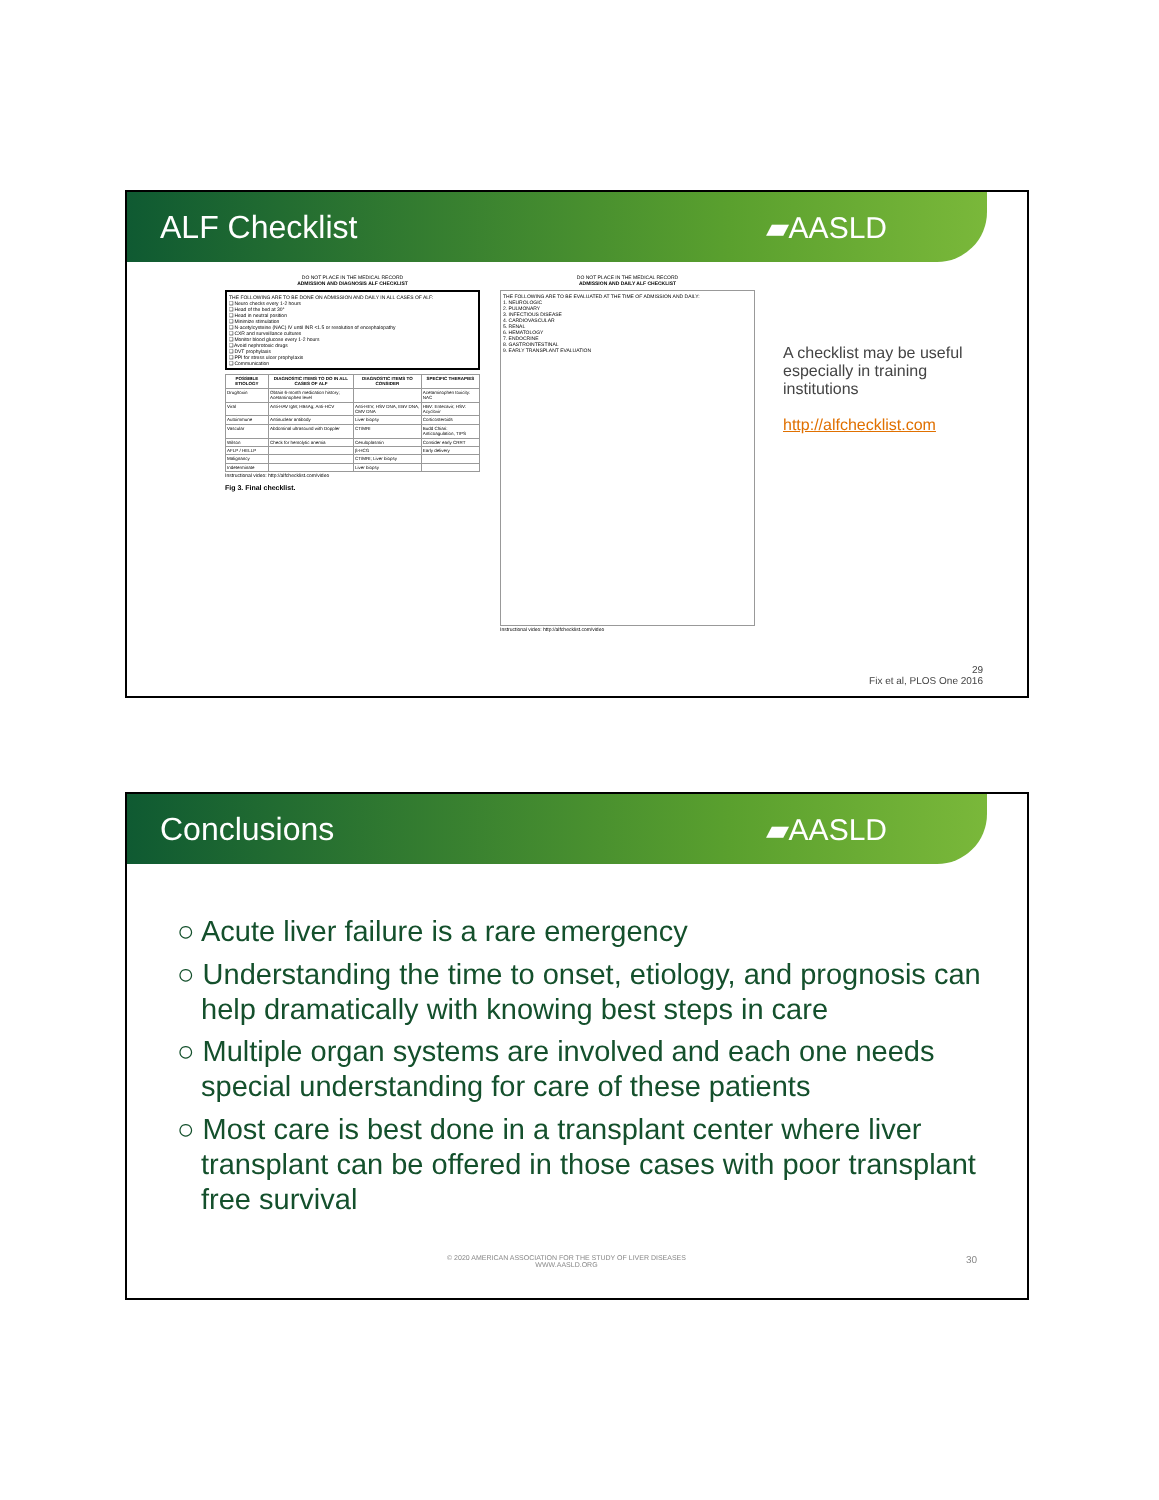ALF Checklist ▰AASLD
DO NOT PLACE IN THE MEDICAL RECORD
ADMISSION AND DIAGNOSIS ALF CHECKLIST
THE FOLLOWING ARE TO BE DONE ON ADMISSION AND DAILY IN ALL CASES OF ALF:
❑ Neuro checks every 1-2 hours
❑ Head of the bed at 30°
❑ Head in neutral position
❑ Minimize stimulation
❑ N-acetylcysteine (NAC) IV until INR <1.5 or resolution of encephalopathy
❑ CXR and surveillance cultures
❑ Monitor blood glucose every 1-2 hours
❑ Avoid nephrotoxic drugs
❑ DVT prophylaxis
❑ PPI for stress ulcer prophylaxis
❑ Communication
| POSSIBLE ETIOLOGY | DIAGNOSTIC ITEMS TO DO IN ALL CASES OF ALF | DIAGNOSTIC ITEMS TO CONSIDER | SPECIFIC THERAPIES |
| --- | --- | --- | --- |
| Drug/toxin | Obtain 6-month medication history; Acetaminophen level | | Acetaminophen toxicity: NAC |
| Viral | Anti-HAV IgM; HBsAg; Anti-HCV | Anti-HEV, HSV DNA, EBV DNA, CMV DNA | HBV: Entecavir; HSV: Acyclovir |
| Autoimmune | Antinuclear antibody | Liver biopsy | Corticosteroids |
| Vascular | Abdominal ultrasound with Doppler | CT/MRI | Budd Chiari: Anticoagulation, TIPS |
| Wilson | Check for hemolytic anemia | Ceruloplasmin | Consider early CRRT |
| AFLP / HELLP | | β-HCG | Early delivery |
| Malignancy | | CT/MRI; Liver biopsy | |
| Indeterminate | | Liver biopsy | |
Instructional video: http://alfchecklist.com/video
Fig 3. Final checklist.
DO NOT PLACE IN THE MEDICAL RECORD
ADMISSION AND DAILY ALF CHECKLIST
THE FOLLOWING ARE TO BE EVALUATED AT THE TIME OF ADMISSION AND DAILY:
1. NEUROLOGIC
2. PULMONARY
3. INFECTIOUS DISEASE
4. CARDIOVASCULAR
5. RENAL
6. HEMATOLOGY
7. ENDOCRINE
8. GASTROINTESTINAL
9. EARLY TRANSPLANT EVALUATION
Instructional video: http://alfchecklist.com/video
A checklist may be useful especially in training institutions
http://alfchecklist.com
29
Fix et al, PLOS One 2016
Conclusions ▰AASLD
○ Acute liver failure is a rare emergency
○ Understanding the time to onset, etiology, and prognosis can help dramatically with knowing best steps in care
○ Multiple organ systems are involved and each one needs special understanding for care of these patients
○ Most care is best done in a transplant center where liver transplant can be offered in those cases with poor transplant free survival
© 2020 AMERICAN ASSOCIATION FOR THE STUDY OF LIVER DISEASES
WWW.AASLD.ORG
30